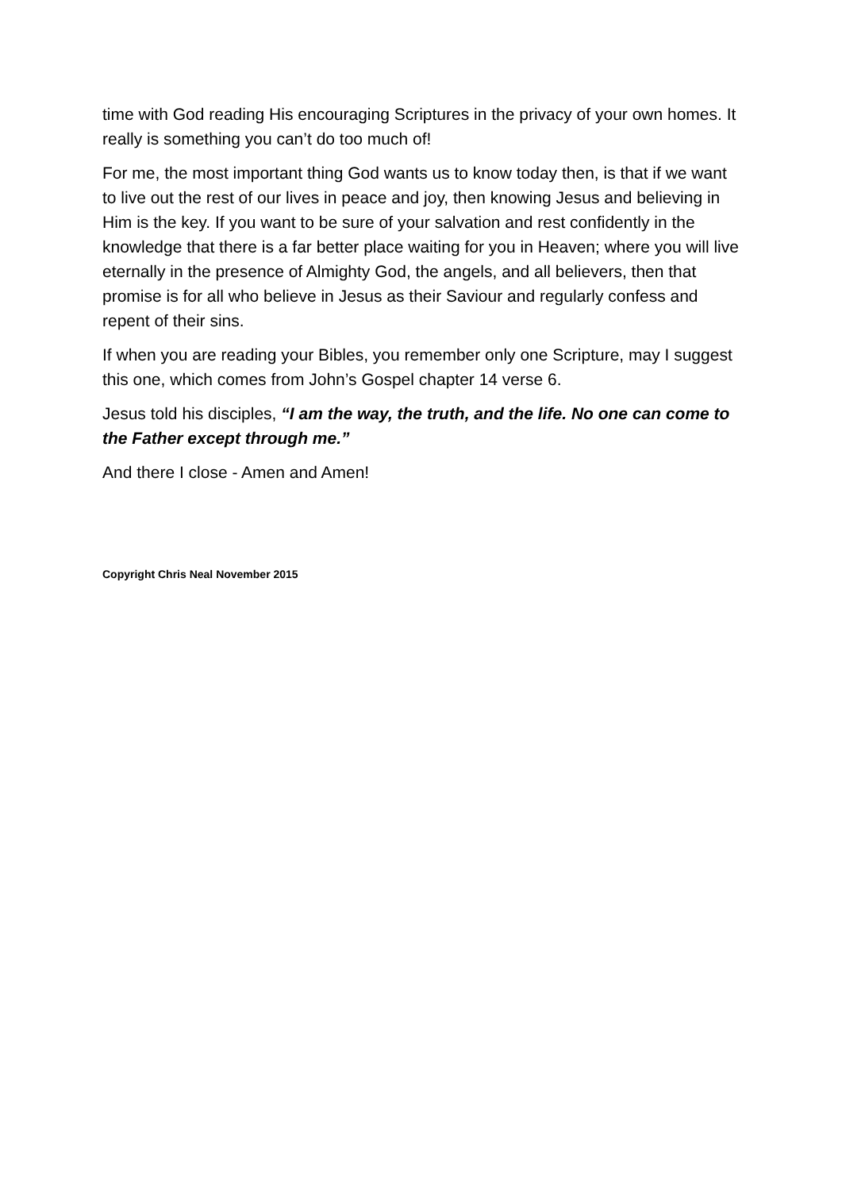time with God reading His encouraging Scriptures in the privacy of your own homes. It really is something you can’t do too much of!
For me, the most important thing God wants us to know today then, is that if we want to live out the rest of our lives in peace and joy, then knowing Jesus and believing in Him is the key. If you want to be sure of your salvation and rest confidently in the knowledge that there is a far better place waiting for you in Heaven; where you will live eternally in the presence of Almighty God, the angels, and all believers, then that promise is for all who believe in Jesus as their Saviour and regularly confess and repent of their sins.
If when you are reading your Bibles, you remember only one Scripture, may I suggest this one, which comes from John’s Gospel chapter 14 verse 6.
Jesus told his disciples, “I am the way, the truth, and the life. No one can come to the Father except through me.”
And there I close - Amen and Amen!
Copyright Chris Neal November 2015